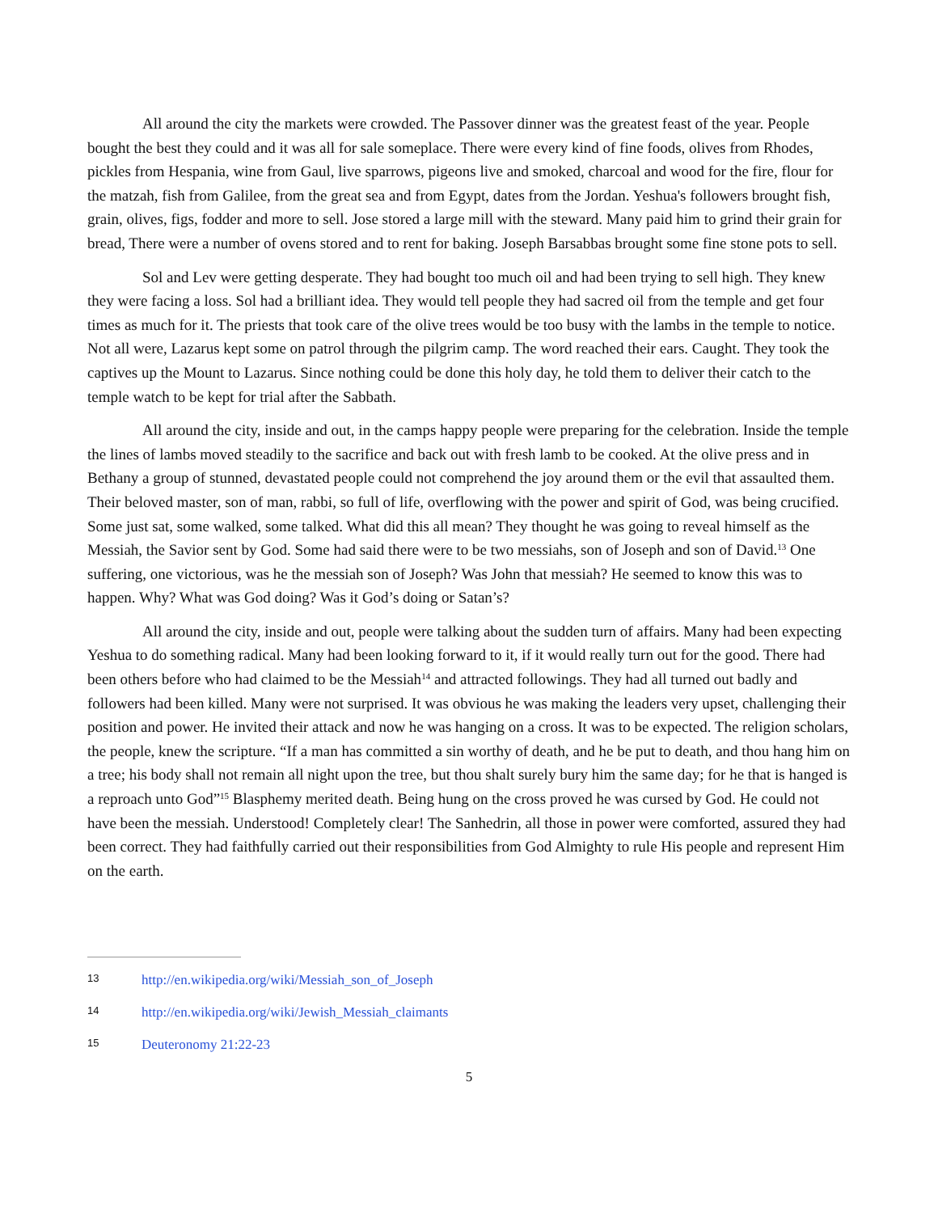All around the city the markets were crowded. The Passover dinner was the greatest feast of the year. People bought the best they could and it was all for sale someplace. There were every kind of fine foods, olives from Rhodes, pickles from Hespania, wine from Gaul, live sparrows, pigeons live and smoked, charcoal and wood for the fire, flour for the matzah, fish from Galilee, from the great sea and from Egypt, dates from the Jordan. Yeshua's followers brought fish, grain, olives, figs, fodder and more to sell. Jose stored a large mill with the steward. Many paid him to grind their grain for bread, There were a number of ovens stored and to rent for baking. Joseph Barsabbas brought some fine stone pots to sell.
Sol and Lev were getting desperate. They had bought too much oil and had been trying to sell high. They knew they were facing a loss. Sol had a brilliant idea. They would tell people they had sacred oil from the temple and get four times as much for it. The priests that took care of the olive trees would be too busy with the lambs in the temple to notice. Not all were, Lazarus kept some on patrol through the pilgrim camp. The word reached their ears. Caught. They took the captives up the Mount to Lazarus. Since nothing could be done this holy day, he told them to deliver their catch to the temple watch to be kept for trial after the Sabbath.
All around the city, inside and out, in the camps happy people were preparing for the celebration. Inside the temple the lines of lambs moved steadily to the sacrifice and back out with fresh lamb to be cooked. At the olive press and in Bethany a group of stunned, devastated people could not comprehend the joy around them or the evil that assaulted them. Their beloved master, son of man, rabbi, so full of life, overflowing with the power and spirit of God, was being crucified. Some just sat, some walked, some talked. What did this all mean? They thought he was going to reveal himself as the Messiah, the Savior sent by God. Some had said there were to be two messiahs, son of Joseph and son of David.<sup>13</sup> One suffering, one victorious, was he the messiah son of Joseph? Was John that messiah? He seemed to know this was to happen. Why? What was God doing? Was it God’s doing or Satan’s?
All around the city, inside and out, people were talking about the sudden turn of affairs. Many had been expecting Yeshua to do something radical. Many had been looking forward to it, if it would really turn out for the good. There had been others before who had claimed to be the Messiah<sup>14</sup> and attracted followings. They had all turned out badly and followers had been killed. Many were not surprised. It was obvious he was making the leaders very upset, challenging their position and power. He invited their attack and now he was hanging on a cross. It was to be expected. The religion scholars, the people, knew the scripture. “If a man has committed a sin worthy of death, and he be put to death, and thou hang him on a tree; his body shall not remain all night upon the tree, but thou shalt surely bury him the same day; for he that is hanged is a reproach unto God”<sup>15</sup> Blasphemy merited death. Being hung on the cross proved he was cursed by God. He could not have been the messiah. Understood! Completely clear! The Sanhedrin, all those in power were comforted, assured they had been correct. They had faithfully carried out their responsibilities from God Almighty to rule His people and represent Him on the earth.
13 http://en.wikipedia.org/wiki/Messiah_son_of_Joseph
14 http://en.wikipedia.org/wiki/Jewish_Messiah_claimants
15 Deuteronomy 21:22-23
5